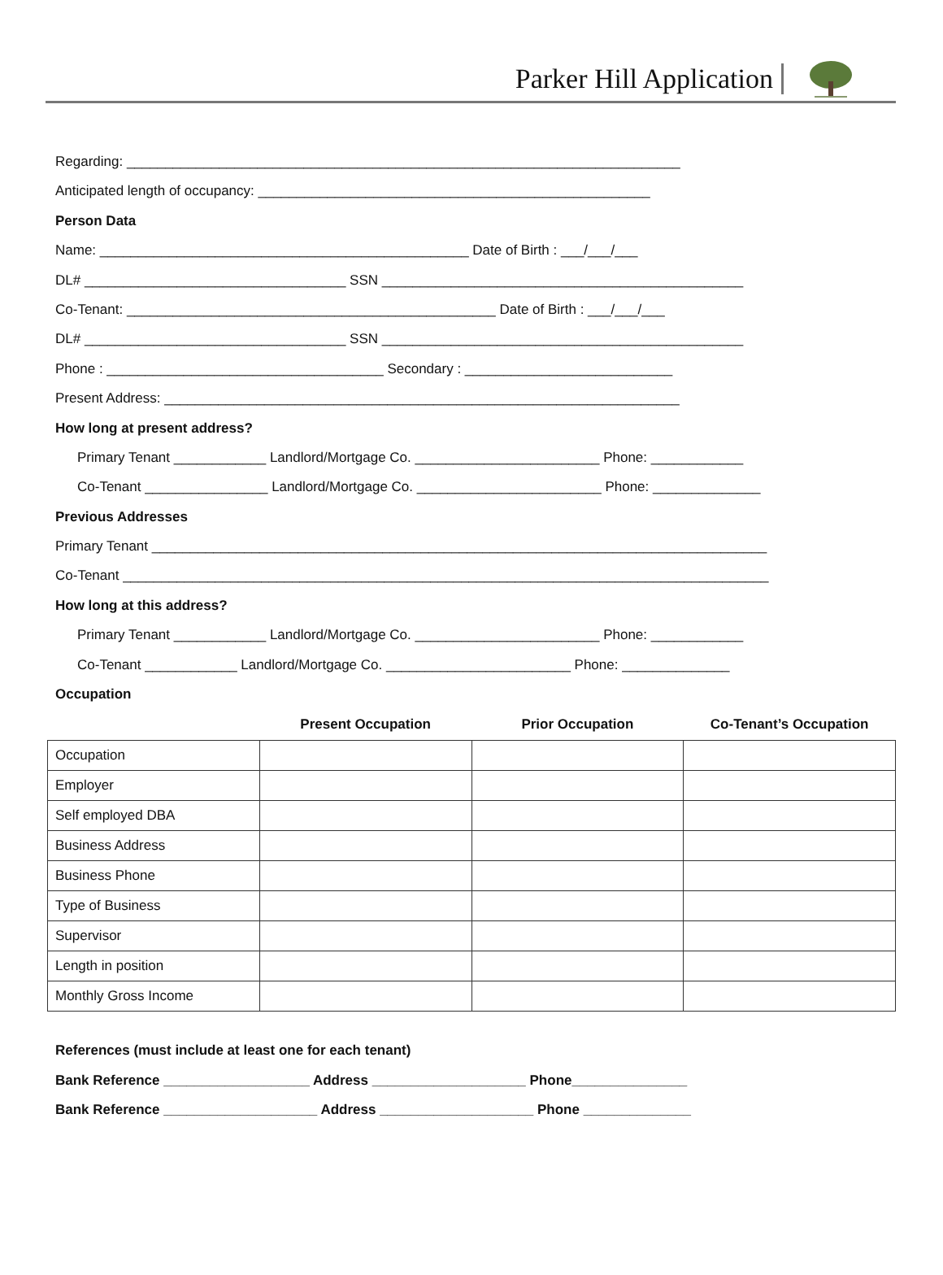Parker Hill Application
Regarding: ________________________________________________________________________
Anticipated length of occupancy: ___________________________________________________
Person Data
Name: ________________________________________________ Date of Birth : ___/___/___
DL# __________________________________ SSN _______________________________________________
Co-Tenant: ________________________________________________ Date of Birth : ___/___/___
DL# __________________________________ SSN _______________________________________________
Phone : ____________________________________ Secondary : ___________________________
Present Address: ___________________________________________________________________
How long at present address?
Primary Tenant ____________ Landlord/Mortgage Co. ________________________ Phone: ____________
Co-Tenant ________________ Landlord/Mortgage Co. ________________________ Phone: ______________
Previous Addresses
Primary Tenant ________________________________________________________________________________
Co-Tenant ____________________________________________________________________________________
How long at this address?
Primary Tenant ____________ Landlord/Mortgage Co. ________________________ Phone: ____________
Co-Tenant ____________ Landlord/Mortgage Co. ________________________ Phone: ______________
Occupation
| | Present Occupation | Prior Occupation | Co-Tenant’s Occupation |
| --- | --- | --- | --- |
| Occupation | | | |
| Employer | | | |
| Self employed DBA | | | |
| Business Address | | | |
| Business Phone | | | |
| Type of Business | | | |
| Supervisor | | | |
| Length in position | | | |
| Monthly Gross Income | | | |
References (must include at least one for each tenant)
Bank Reference ___________________ Address ____________________ Phone_______________
Bank Reference ____________________ Address ____________________ Phone ______________